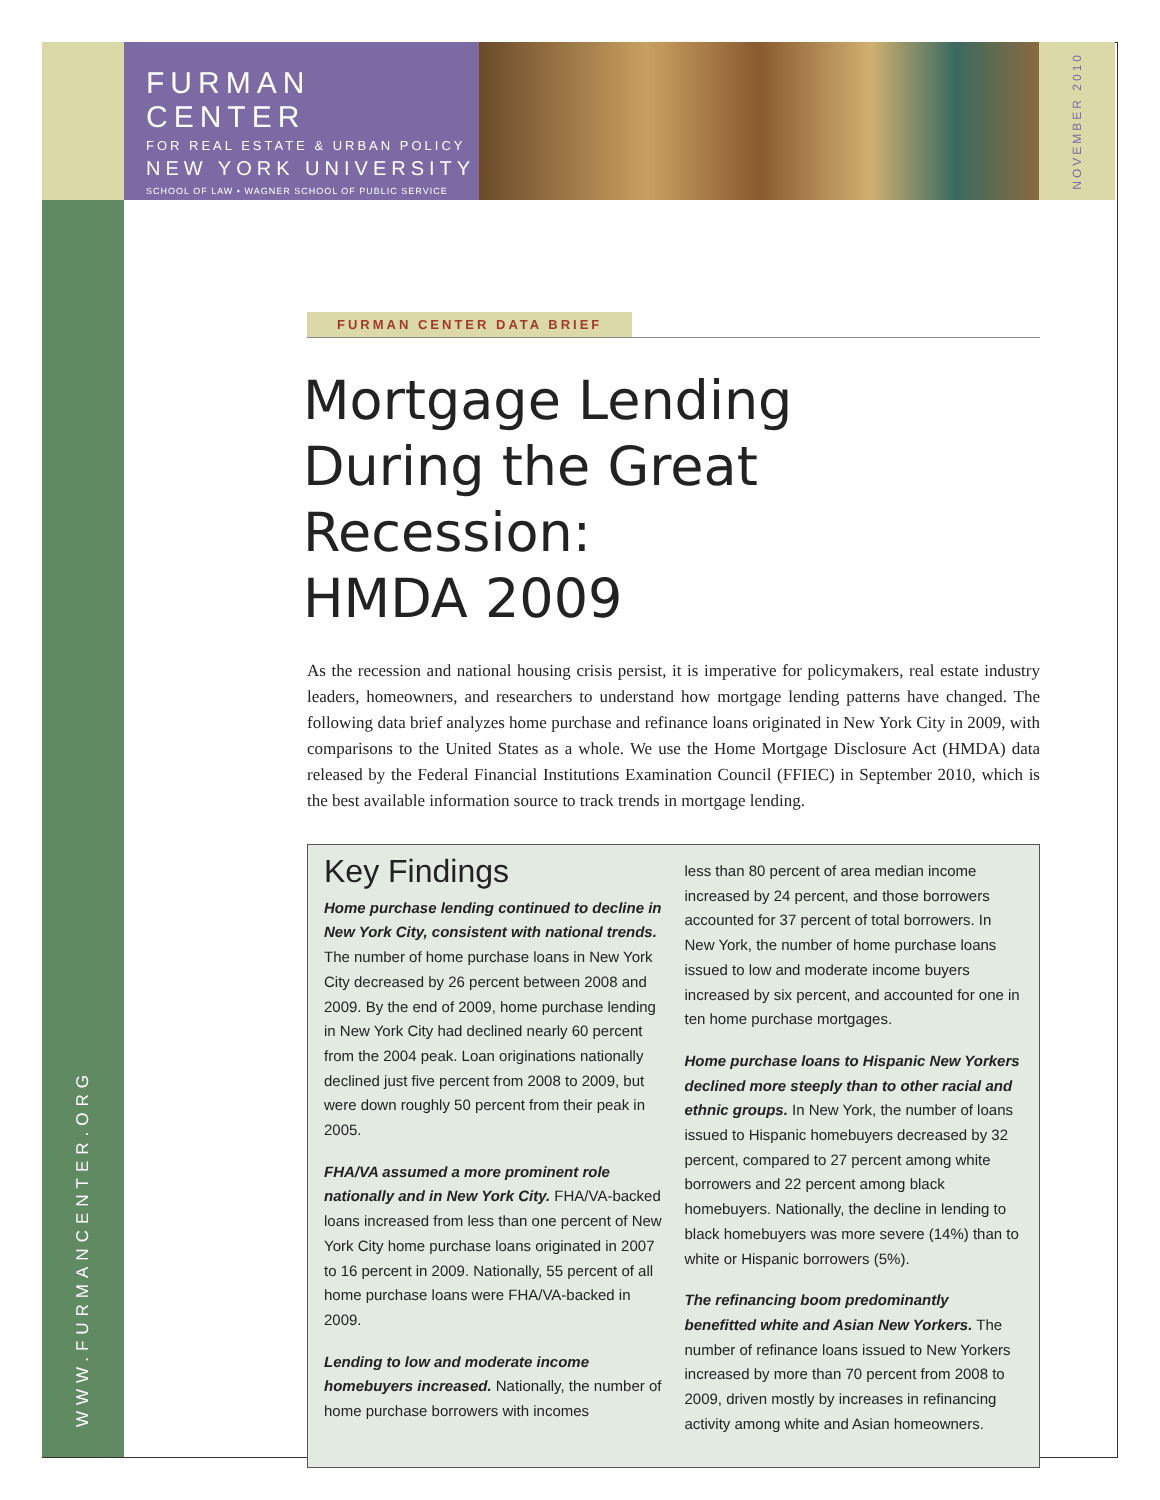FURMAN CENTER
FOR REAL ESTATE & URBAN POLICY
NEW YORK UNIVERSITY
SCHOOL OF LAW • WAGNER SCHOOL OF PUBLIC SERVICE
NOVEMBER 2010
WWW.FURMANCENTER.ORG
FURMAN CENTER DATA BRIEF
Mortgage Lending
During the Great Recession:
HMDA 2009
As the recession and national housing crisis persist, it is imperative for policymakers, real estate industry leaders, homeowners, and researchers to understand how mortgage lending patterns have changed. The following data brief analyzes home purchase and refinance loans originated in New York City in 2009, with comparisons to the United States as a whole. We use the Home Mortgage Disclosure Act (HMDA) data released by the Federal Financial Institutions Examination Council (FFIEC) in September 2010, which is the best available information source to track trends in mortgage lending.
Key Findings
Home purchase lending continued to decline in New York City, consistent with national trends. The number of home purchase loans in New York City decreased by 26 percent between 2008 and 2009. By the end of 2009, home purchase lending in New York City had declined nearly 60 percent from the 2004 peak. Loan originations nationally declined just five percent from 2008 to 2009, but were down roughly 50 percent from their peak in 2005.
FHA/VA assumed a more prominent role nationally and in New York City. FHA/VA-backed loans increased from less than one percent of New York City home purchase loans originated in 2007 to 16 percent in 2009. Nationally, 55 percent of all home purchase loans were FHA/VA-backed in 2009.
Lending to low and moderate income homebuyers increased. Nationally, the number of home purchase borrowers with incomes
less than 80 percent of area median income increased by 24 percent, and those borrowers accounted for 37 percent of total borrowers. In New York, the number of home purchase loans issued to low and moderate income buyers increased by six percent, and accounted for one in ten home purchase mortgages.
Home purchase loans to Hispanic New Yorkers declined more steeply than to other racial and ethnic groups. In New York, the number of loans issued to Hispanic homebuyers decreased by 32 percent, compared to 27 percent among white borrowers and 22 percent among black homebuyers. Nationally, the decline in lending to black homebuyers was more severe (14%) than to white or Hispanic borrowers (5%).
The refinancing boom predominantly benefitted white and Asian New Yorkers. The number of refinance loans issued to New Yorkers increased by more than 70 percent from 2008 to 2009, driven mostly by increases in refinancing activity among white and Asian homeowners.